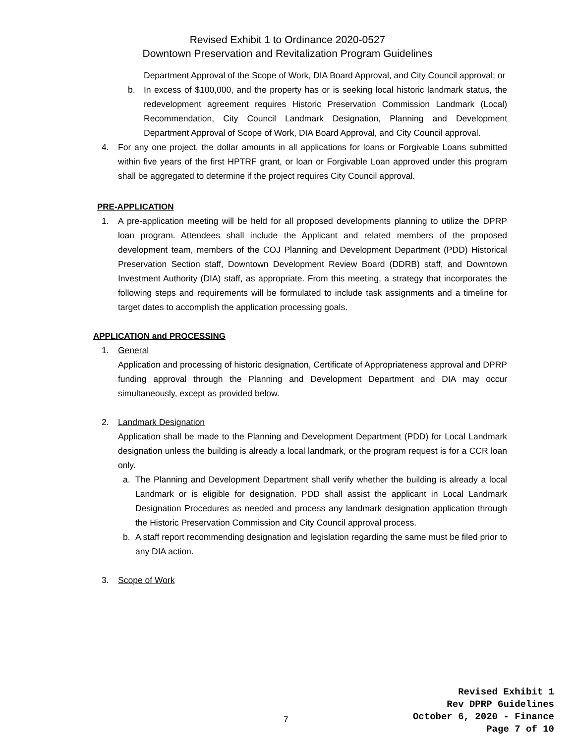Revised Exhibit 1 to Ordinance 2020-0527
Downtown Preservation and Revitalization Program Guidelines
Department Approval of the Scope of Work, DIA Board Approval, and City Council approval; or
b. In excess of $100,000, and the property has or is seeking local historic landmark status, the redevelopment agreement requires Historic Preservation Commission Landmark (Local) Recommendation, City Council Landmark Designation, Planning and Development Department Approval of Scope of Work, DIA Board Approval, and City Council approval.
4. For any one project, the dollar amounts in all applications for loans or Forgivable Loans submitted within five years of the first HPTRF grant, or loan or Forgivable Loan approved under this program shall be aggregated to determine if the project requires City Council approval.
PRE-APPLICATION
1. A pre-application meeting will be held for all proposed developments planning to utilize the DPRP loan program. Attendees shall include the Applicant and related members of the proposed development team, members of the COJ Planning and Development Department (PDD) Historical Preservation Section staff, Downtown Development Review Board (DDRB) staff, and Downtown Investment Authority (DIA) staff, as appropriate. From this meeting, a strategy that incorporates the following steps and requirements will be formulated to include task assignments and a timeline for target dates to accomplish the application processing goals.
APPLICATION and PROCESSING
1. General
Application and processing of historic designation, Certificate of Appropriateness approval and DPRP funding approval through the Planning and Development Department and DIA may occur simultaneously, except as provided below.
2. Landmark Designation
Application shall be made to the Planning and Development Department (PDD) for Local Landmark designation unless the building is already a local landmark, or the program request is for a CCR loan only.
a. The Planning and Development Department shall verify whether the building is already a local Landmark or is eligible for designation. PDD shall assist the applicant in Local Landmark Designation Procedures as needed and process any landmark designation application through the Historic Preservation Commission and City Council approval process.
b. A staff report recommending designation and legislation regarding the same must be filed prior to any DIA action.
3. Scope of Work
7
Revised Exhibit 1
Rev DPRP Guidelines
October 6, 2020 - Finance
Page 7 of 10